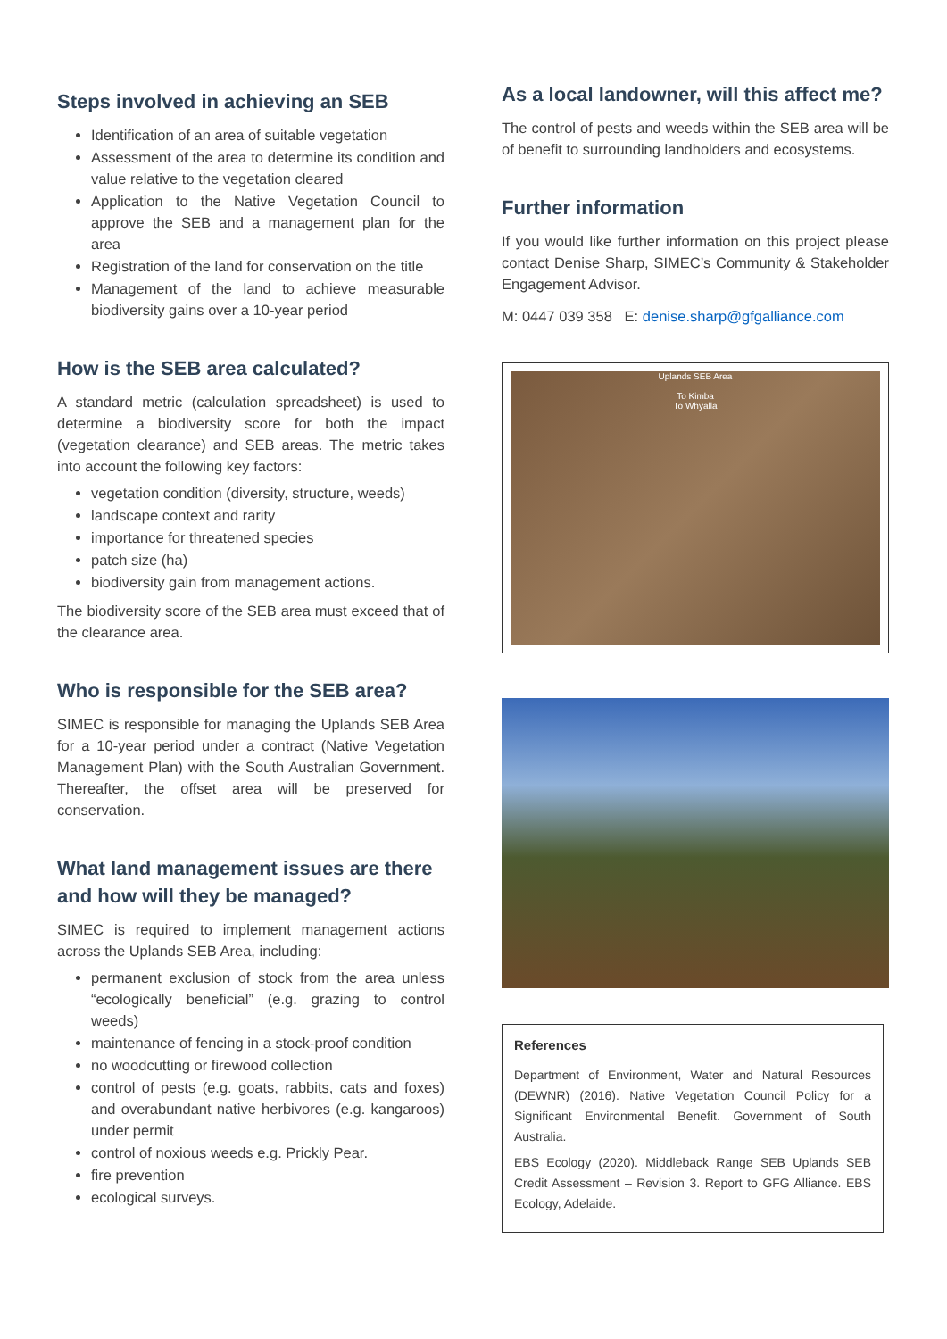Steps involved in achieving an SEB
Identification of an area of suitable vegetation
Assessment of the area to determine its condition and value relative to the vegetation cleared
Application to the Native Vegetation Council to approve the SEB and a management plan for the area
Registration of the land for conservation on the title
Management of the land to achieve measurable biodiversity gains over a 10-year period
How is the SEB area calculated?
A standard metric (calculation spreadsheet) is used to determine a biodiversity score for both the impact (vegetation clearance) and SEB areas. The metric takes into account the following key factors:
vegetation condition (diversity, structure, weeds)
landscape context and rarity
importance for threatened species
patch size (ha)
biodiversity gain from management actions.
The biodiversity score of the SEB area must exceed that of the clearance area.
Who is responsible for the SEB area?
SIMEC is responsible for managing the Uplands SEB Area for a 10-year period under a contract (Native Vegetation Management Plan) with the South Australian Government. Thereafter, the offset area will be preserved for conservation.
What land management issues are there and how will they be managed?
SIMEC is required to implement management actions across the Uplands SEB Area, including:
permanent exclusion of stock from the area unless “ecologically beneficial” (e.g. grazing to control weeds)
maintenance of fencing in a stock-proof condition
no woodcutting or firewood collection
control of pests (e.g. goats, rabbits, cats and foxes) and overabundant native herbivores (e.g. kangaroos) under permit
control of noxious weeds e.g. Prickly Pear.
fire prevention
ecological surveys.
As a local landowner, will this affect me?
The control of pests and weeds within the SEB area will be of benefit to surrounding landholders and ecosystems.
Further information
If you would like further information on this project please contact Denise Sharp, SIMEC’s Community & Stakeholder Engagement Advisor.
M: 0447 039 358 E: denise.sharp@gfgalliance.com
Uplands SEB Area
To Kimba
To Whyalla
References
Department of Environment, Water and Natural Resources (DEWNR) (2016). Native Vegetation Council Policy for a Significant Environmental Benefit. Government of South Australia.
EBS Ecology (2020). Middleback Range SEB Uplands SEB Credit Assessment – Revision 3. Report to GFG Alliance. EBS Ecology, Adelaide.